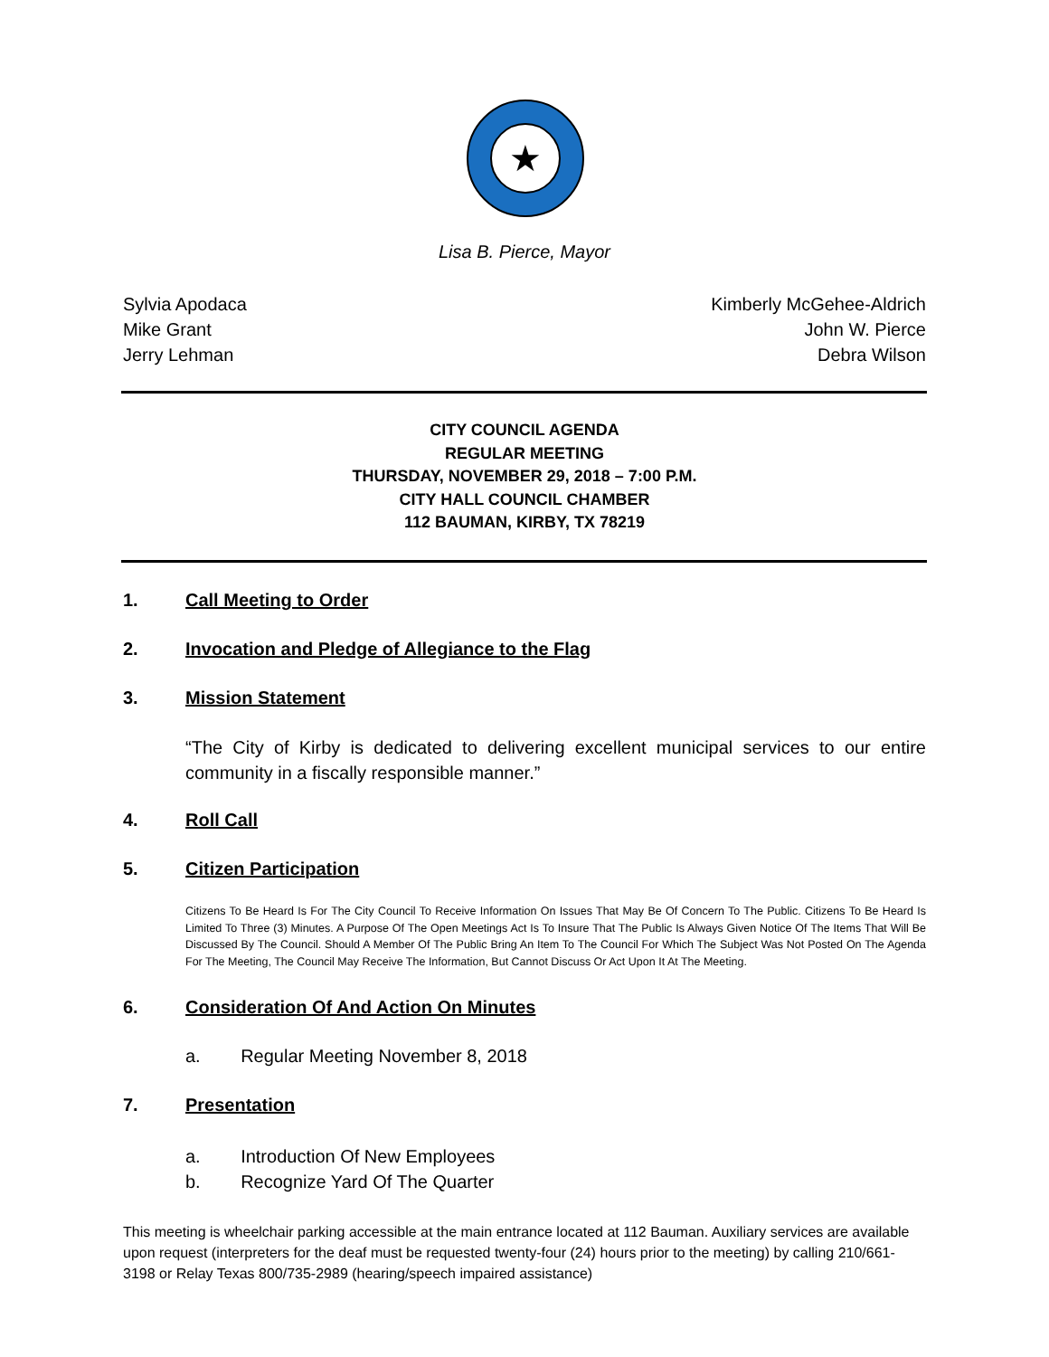★
Lisa B. Pierce, Mayor
Sylvia Apodaca
Mike Grant
Jerry Lehman
Kimberly McGehee-Aldrich
John W. Pierce
Debra Wilson
CITY COUNCIL AGENDA
REGULAR MEETING
THURSDAY, NOVEMBER 29, 2018 – 7:00 P.M.
CITY HALL COUNCIL CHAMBER
112 BAUMAN, KIRBY, TX 78219
1. Call Meeting to Order
2. Invocation and Pledge of Allegiance to the Flag
3. Mission Statement
“The City of Kirby is dedicated to delivering excellent municipal services to our entire community in a fiscally responsible manner.”
4. Roll Call
5. Citizen Participation
Citizens To Be Heard Is For The City Council To Receive Information On Issues That May Be Of Concern To The Public. Citizens To Be Heard Is Limited To Three (3) Minutes. A Purpose Of The Open Meetings Act Is To Insure That The Public Is Always Given Notice Of The Items That Will Be Discussed By The Council. Should A Member Of The Public Bring An Item To The Council For Which The Subject Was Not Posted On The Agenda For The Meeting, The Council May Receive The Information, But Cannot Discuss Or Act Upon It At The Meeting.
6. Consideration Of And Action On Minutes
a. Regular Meeting November 8, 2018
7. Presentation
a. Introduction Of New Employees
b. Recognize Yard Of The Quarter
This meeting is wheelchair parking accessible at the main entrance located at 112 Bauman. Auxiliary services are available upon request (interpreters for the deaf must be requested twenty-four (24) hours prior to the meeting) by calling 210/661-3198 or Relay Texas 800/735-2989 (hearing/speech impaired assistance)